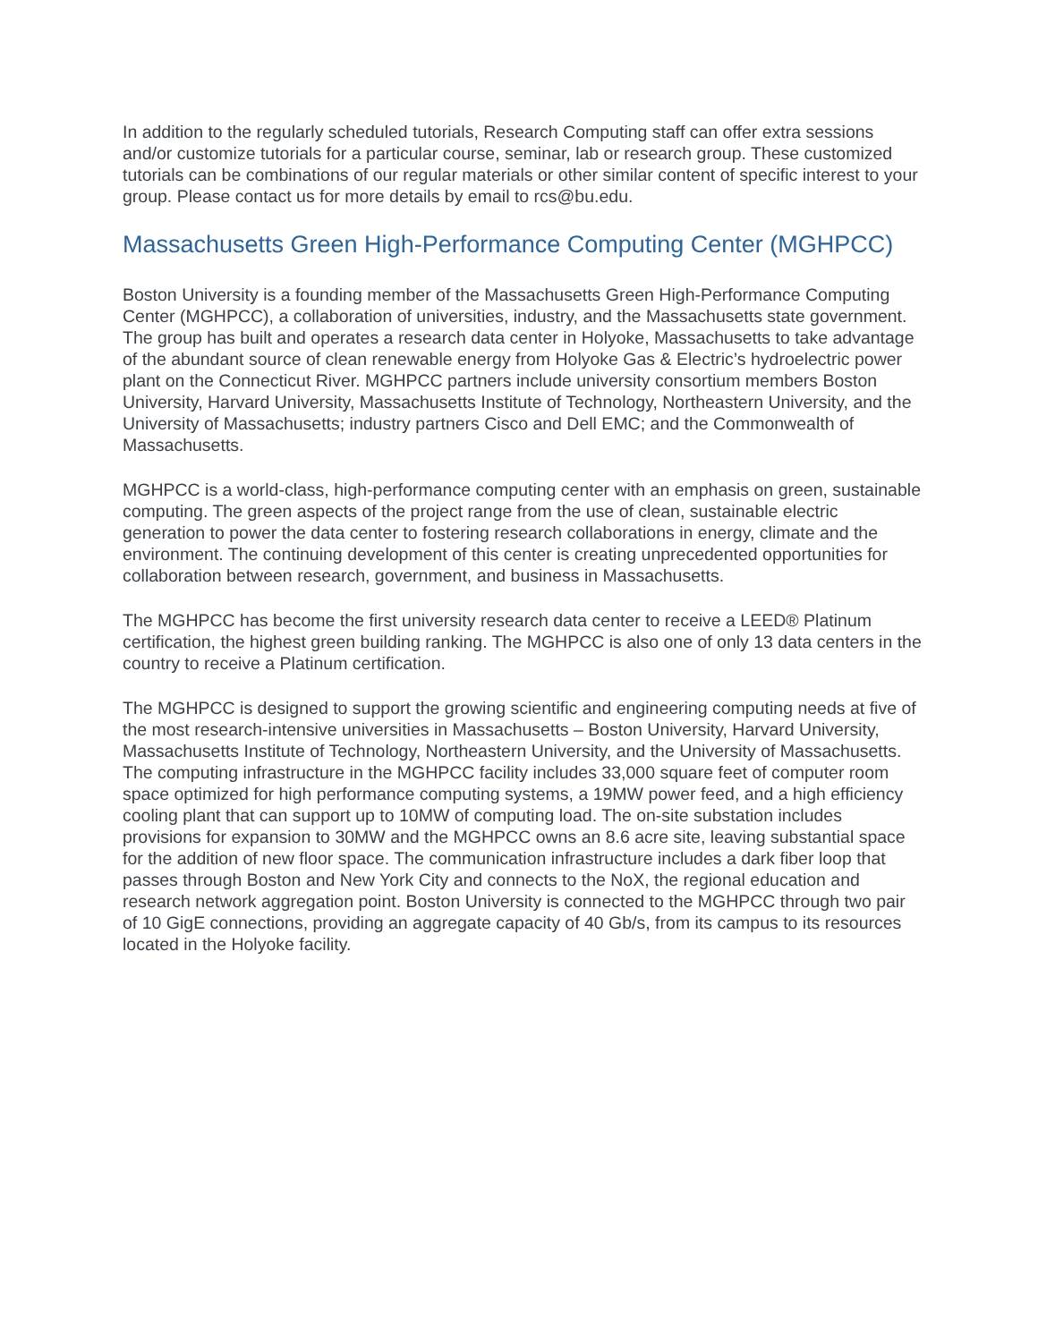In addition to the regularly scheduled tutorials, Research Computing staff can offer extra sessions and/or customize tutorials for a particular course, seminar, lab or research group. These customized tutorials can be combinations of our regular materials or other similar content of specific interest to your group. Please contact us for more details by email to rcs@bu.edu.
Massachusetts Green High-Performance Computing Center (MGHPCC)
Boston University is a founding member of the Massachusetts Green High-Performance Computing Center (MGHPCC), a collaboration of universities, industry, and the Massachusetts state government. The group has built and operates a research data center in Holyoke, Massachusetts to take advantage of the abundant source of clean renewable energy from Holyoke Gas & Electric’s hydroelectric power plant on the Connecticut River. MGHPCC partners include university consortium members Boston University, Harvard University, Massachusetts Institute of Technology, Northeastern University, and the University of Massachusetts; industry partners Cisco and Dell EMC; and the Commonwealth of Massachusetts.
MGHPCC is a world-class, high-performance computing center with an emphasis on green, sustainable computing. The green aspects of the project range from the use of clean, sustainable electric generation to power the data center to fostering research collaborations in energy, climate and the environment. The continuing development of this center is creating unprecedented opportunities for collaboration between research, government, and business in Massachusetts.
The MGHPCC has become the first university research data center to receive a LEED® Platinum certification, the highest green building ranking. The MGHPCC is also one of only 13 data centers in the country to receive a Platinum certification.
The MGHPCC is designed to support the growing scientific and engineering computing needs at five of the most research-intensive universities in Massachusetts – Boston University, Harvard University, Massachusetts Institute of Technology, Northeastern University, and the University of Massachusetts. The computing infrastructure in the MGHPCC facility includes 33,000 square feet of computer room space optimized for high performance computing systems, a 19MW power feed, and a high efficiency cooling plant that can support up to 10MW of computing load. The on-site substation includes provisions for expansion to 30MW and the MGHPCC owns an 8.6 acre site, leaving substantial space for the addition of new floor space. The communication infrastructure includes a dark fiber loop that passes through Boston and New York City and connects to the NoX, the regional education and research network aggregation point. Boston University is connected to the MGHPCC through two pair of 10 GigE connections, providing an aggregate capacity of 40 Gb/s, from its campus to its resources located in the Holyoke facility.